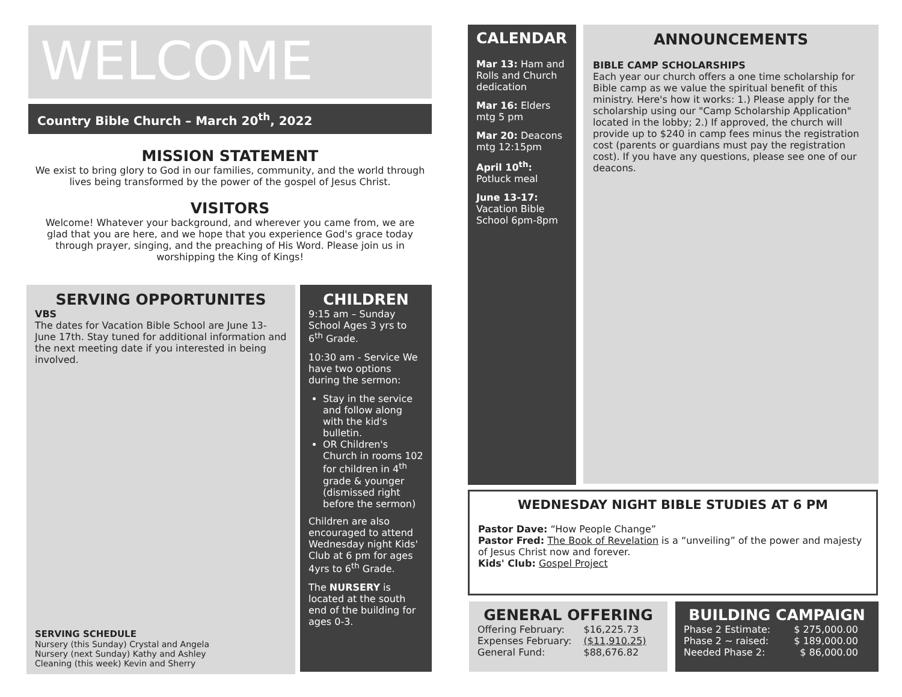WELCOME
Country Bible Church – March 20<sup>th</sup>, 2022
MISSION STATEMENT
We exist to bring glory to God in our families, community, and the world through lives being transformed by the power of the gospel of Jesus Christ.
VISITORS
Welcome! Whatever your background, and wherever you came from, we are glad that you are here, and we hope that you experience God's grace today through prayer, singing, and the preaching of His Word. Please join us in worshipping the King of Kings!
SERVING OPPORTUNITES
VBS
The dates for Vacation Bible School are June 13-June 17th. Stay tuned for additional information and the next meeting date if you interested in being involved.
SERVING SCHEDULE
Nursery (this Sunday) Crystal and Angela
Nursery (next Sunday) Kathy and Ashley
Cleaning (this week) Kevin and Sherry
CHILDREN
9:15 am – Sunday School Ages 3 yrs to 6<sup>th</sup> Grade.
10:30 am - Service We have two options during the sermon:
Stay in the service and follow along with the kid's bulletin.
OR Children's Church in rooms 102 for children in 4<sup>th</sup> grade & younger (dismissed right before the sermon)
Children are also encouraged to attend Wednesday night Kids' Club at 6 pm for ages 4yrs to 6<sup>th</sup> Grade.
The NURSERY is located at the south end of the building for ages 0-3.
CALENDAR
Mar 13: Ham and Rolls and Church dedication
Mar 16: Elders mtg 5 pm
Mar 20: Deacons mtg 12:15pm
April 10<sup>th</sup>: Potluck meal
June 13-17: Vacation Bible School 6pm-8pm
ANNOUNCEMENTS
BIBLE CAMP SCHOLARSHIPS
Each year our church offers a one time scholarship for Bible camp as we value the spiritual benefit of this ministry. Here's how it works: 1.) Please apply for the scholarship using our "Camp Scholarship Application" located in the lobby; 2.) If approved, the church will provide up to $240 in camp fees minus the registration cost (parents or guardians must pay the registration cost). If you have any questions, please see one of our deacons.
WEDNESDAY NIGHT BIBLE STUDIES AT 6 PM
Pastor Dave: “How People Change”
Pastor Fred: The Book of Revelation is a “unveiling” of the power and majesty of Jesus Christ now and forever.
Kids' Club: Gospel Project
GENERAL OFFERING
| Offering February: | $16,225.73 |
| Expenses February: | ($11,910.25) |
| General Fund: | $88,676.82 |
BUILDING CAMPAIGN
| Phase 2 Estimate: | $ 275,000.00 |
| Phase 2 ~ raised: | $ 189,000.00 |
| Needed Phase 2: | $ 86,000.00 |